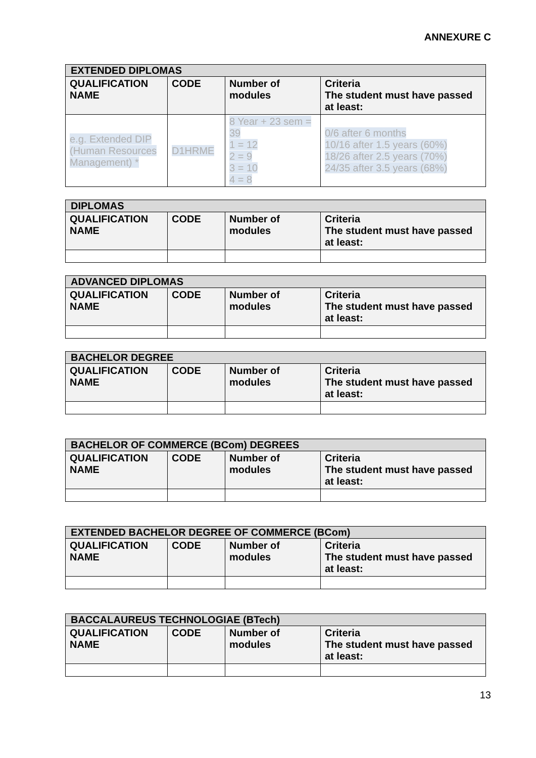ANNEXURE C
| EXTENDED DIPLOMAS | | | |
| --- | --- | --- | --- |
| QUALIFICATION NAME | CODE | Number of modules | Criteria The student must have passed at least: |
| e.g. Extended DIP (Human Resources Management) * | D1HRME | 8 Year + 23 sem = 39 1 = 12 2 = 9 3 = 10 4 = 8 | 0/6 after 6 months 10/16 after 1.5 years (60%) 18/26 after 2.5 years (70%) 24/35 after 3.5 years (68%) |
| DIPLOMAS | | | |
| --- | --- | --- | --- |
| QUALIFICATION NAME | CODE | Number of modules | Criteria The student must have passed at least: |
| ADVANCED DIPLOMAS | | | |
| --- | --- | --- | --- |
| QUALIFICATION NAME | CODE | Number of modules | Criteria The student must have passed at least: |
| BACHELOR DEGREE | | | |
| --- | --- | --- | --- |
| QUALIFICATION NAME | CODE | Number of modules | Criteria The student must have passed at least: |
| BACHELOR OF COMMERCE (BCom) DEGREES | | | |
| --- | --- | --- | --- |
| QUALIFICATION NAME | CODE | Number of modules | Criteria The student must have passed at least: |
| EXTENDED BACHELOR DEGREE OF COMMERCE (BCom) | | | |
| --- | --- | --- | --- |
| QUALIFICATION NAME | CODE | Number of modules | Criteria The student must have passed at least: |
| BACCALAUREUS TECHNOLOGIAE (BTech) | | | |
| --- | --- | --- | --- |
| QUALIFICATION NAME | CODE | Number of modules | Criteria The student must have passed at least: |
13